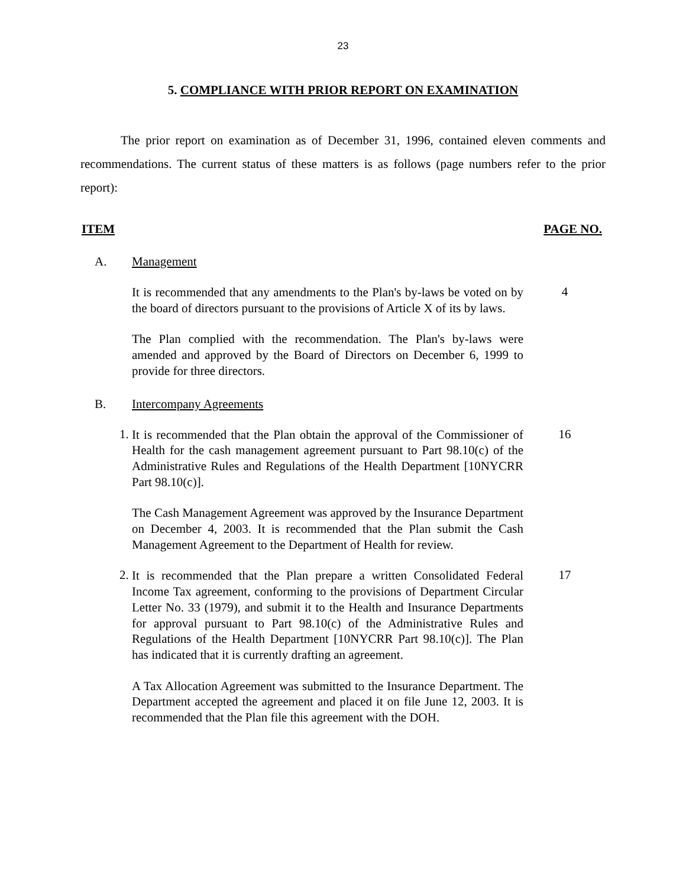23
5. COMPLIANCE WITH PRIOR REPORT ON EXAMINATION
The prior report on examination as of December 31, 1996, contained eleven comments and recommendations. The current status of these matters is as follows (page numbers refer to the prior report):
ITEM PAGE NO.
A. Management
It is recommended that any amendments to the Plan's by-laws be voted on by the board of directors pursuant to the provisions of Article X of its by laws.
4
The Plan complied with the recommendation. The Plan's by-laws were amended and approved by the Board of Directors on December 6, 1999 to provide for three directors.
B. Intercompany Agreements
1.
It is recommended that the Plan obtain the approval of the Commissioner of Health for the cash management agreement pursuant to Part 98.10(c) of the Administrative Rules and Regulations of the Health Department [10NYCRR Part 98.10(c)].
16
The Cash Management Agreement was approved by the Insurance Department on December 4, 2003. It is recommended that the Plan submit the Cash Management Agreement to the Department of Health for review.
2.
It is recommended that the Plan prepare a written Consolidated Federal Income Tax agreement, conforming to the provisions of Department Circular Letter No. 33 (1979), and submit it to the Health and Insurance Departments for approval pursuant to Part 98.10(c) of the Administrative Rules and Regulations of the Health Department [10NYCRR Part 98.10(c)]. The Plan has indicated that it is currently drafting an agreement.
17
A Tax Allocation Agreement was submitted to the Insurance Department. The Department accepted the agreement and placed it on file June 12, 2003. It is recommended that the Plan file this agreement with the DOH.